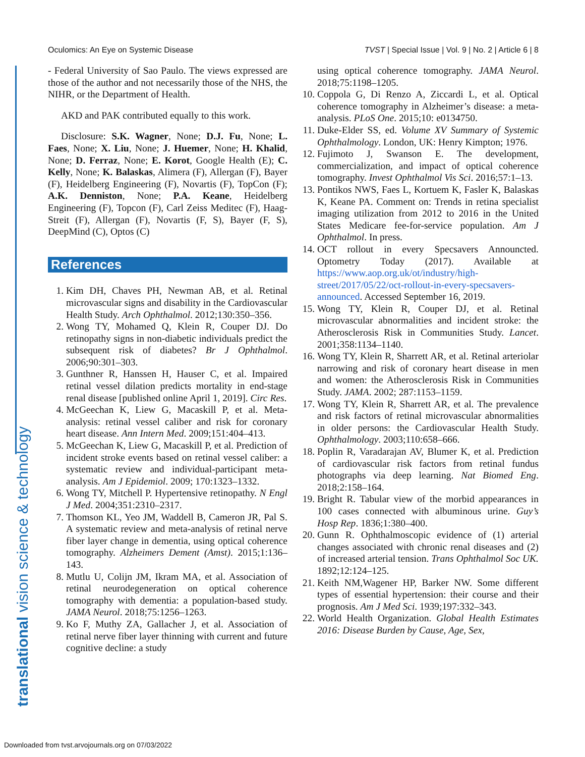Oculomics: An Eye on Systemic Disease TVST | Special Issue | Vol. 9 | No. 2 | Article 6 | 8
translational vision science & technology
- Federal University of Sao Paulo. The views expressed are those of the author and not necessarily those of the NHS, the NIHR, or the Department of Health.
AKD and PAK contributed equally to this work.
Disclosure: S.K. Wagner, None; D.J. Fu, None; L. Faes, None; X. Liu, None; J. Huemer, None; H. Khalid, None; D. Ferraz, None; E. Korot, Google Health (E); C. Kelly, None; K. Balaskas, Alimera (F), Allergan (F), Bayer (F), Heidelberg Engineering (F), Novartis (F), TopCon (F); A.K. Denniston, None; P.A. Keane, Heidelberg Engineering (F), Topcon (F), Carl Zeiss Meditec (F), Haag-Streit (F), Allergan (F), Novartis (F, S), Bayer (F, S), DeepMind (C), Optos (C)
References
1. Kim DH, Chaves PH, Newman AB, et al. Retinal microvascular signs and disability in the Cardiovascular Health Study. Arch Ophthalmol. 2012;130:350–356.
2. Wong TY, Mohamed Q, Klein R, Couper DJ. Do retinopathy signs in non-diabetic individuals predict the subsequent risk of diabetes? Br J Ophthalmol. 2006;90:301–303.
3. Gunthner R, Hanssen H, Hauser C, et al. Impaired retinal vessel dilation predicts mortality in end-stage renal disease [published online April 1, 2019]. Circ Res.
4. McGeechan K, Liew G, Macaskill P, et al. Meta-analysis: retinal vessel caliber and risk for coronary heart disease. Ann Intern Med. 2009;151:404–413.
5. McGeechan K, Liew G, Macaskill P, et al. Prediction of incident stroke events based on retinal vessel caliber: a systematic review and individual-participant meta-analysis. Am J Epidemiol. 2009; 170:1323–1332.
6. Wong TY, Mitchell P. Hypertensive retinopathy. N Engl J Med. 2004;351:2310–2317.
7. Thomson KL, Yeo JM, Waddell B, Cameron JR, Pal S. A systematic review and meta-analysis of retinal nerve fiber layer change in dementia, using optical coherence tomography. Alzheimers Dement (Amst). 2015;1:136–143.
8. Mutlu U, Colijn JM, Ikram MA, et al. Association of retinal neurodegeneration on optical coherence tomography with dementia: a population-based study. JAMA Neurol. 2018;75:1256–1263.
9. Ko F, Muthy ZA, Gallacher J, et al. Association of retinal nerve fiber layer thinning with current and future cognitive decline: a study
using optical coherence tomography. JAMA Neurol. 2018;75:1198–1205.
10. Coppola G, Di Renzo A, Ziccardi L, et al. Optical coherence tomography in Alzheimer’s disease: a meta-analysis. PLoS One. 2015;10: e0134750.
11. Duke-Elder SS, ed. Volume XV Summary of Systemic Ophthalmology. London, UK: Henry Kimpton; 1976.
12. Fujimoto J, Swanson E. The development, commercialization, and impact of optical coherence tomography. Invest Ophthalmol Vis Sci. 2016;57:1–13.
13. Pontikos NWS, Faes L, Kortuem K, Fasler K, Balaskas K, Keane PA. Comment on: Trends in retina specialist imaging utilization from 2012 to 2016 in the United States Medicare fee-for-service population. Am J Ophthalmol. In press.
14. OCT rollout in every Specsavers Announcted. Optometry Today (2017). Available at https://www.aop.org.uk/ot/industry/high-street/2017/05/22/oct-rollout-in-every-specsavers-announced. Accessed September 16, 2019.
15. Wong TY, Klein R, Couper DJ, et al. Retinal microvascular abnormalities and incident stroke: the Atherosclerosis Risk in Communities Study. Lancet. 2001;358:1134–1140.
16. Wong TY, Klein R, Sharrett AR, et al. Retinal arteriolar narrowing and risk of coronary heart disease in men and women: the Atherosclerosis Risk in Communities Study. JAMA. 2002; 287:1153–1159.
17. Wong TY, Klein R, Sharrett AR, et al. The prevalence and risk factors of retinal microvascular abnormalities in older persons: the Cardiovascular Health Study. Ophthalmology. 2003;110:658–666.
18. Poplin R, Varadarajan AV, Blumer K, et al. Prediction of cardiovascular risk factors from retinal fundus photographs via deep learning. Nat Biomed Eng. 2018;2:158–164.
19. Bright R. Tabular view of the morbid appearances in 100 cases connected with albuminous urine. Guy’s Hosp Rep. 1836;1:380–400.
20. Gunn R. Ophthalmoscopic evidence of (1) arterial changes associated with chronic renal diseases and (2) of increased arterial tension. Trans Ophthalmol Soc UK. 1892;12:124–125.
21. Keith NM,Wagener HP, Barker NW. Some different types of essential hypertension: their course and their prognosis. Am J Med Sci. 1939;197:332–343.
22. World Health Organization. Global Health Estimates 2016: Disease Burden by Cause, Age, Sex,
Downloaded from tvst.arvojournals.org on 07/03/2022